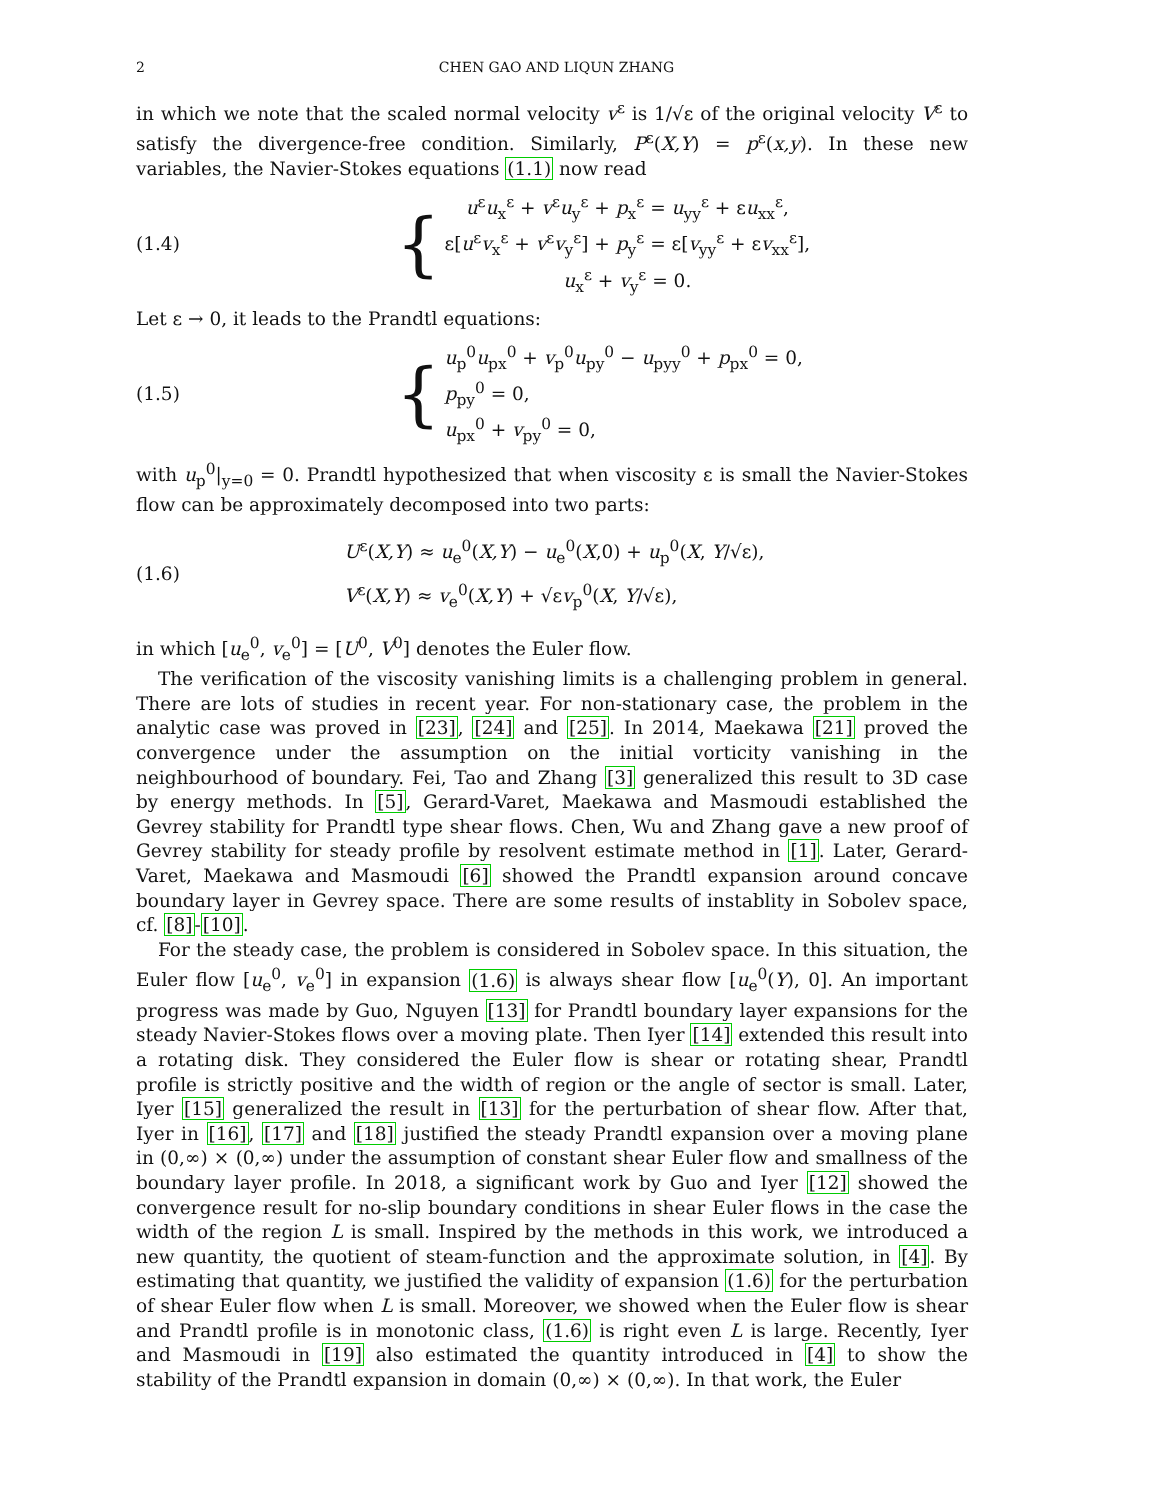2 CHEN GAO AND LIQUN ZHANG
in which we note that the scaled normal velocity v<sup>ε</sup> is 1/√ε of the original velocity V<sup>ε</sup> to satisfy the divergence-free condition. Similarly, P<sup>ε</sup>(X,Y) = p<sup>ε</sup>(x,y). In these new variables, the Navier-Stokes equations (1.1) now read
(1.4)
{
u<sup>ε</sup>u<sub>x</sub><sup>ε</sup> + v<sup>ε</sup>u<sub>y</sub><sup>ε</sup> + p<sub>x</sub><sup>ε</sup> = u<sub>yy</sub><sup>ε</sup> + εu<sub>xx</sub><sup>ε</sup>,
ε[u<sup>ε</sup>v<sub>x</sub><sup>ε</sup> + v<sup>ε</sup>v<sub>y</sub><sup>ε</sup>] + p<sub>y</sub><sup>ε</sup> = ε[v<sub>yy</sub><sup>ε</sup> + εv<sub>xx</sub><sup>ε</sup>],
u<sub>x</sub><sup>ε</sup> + v<sub>y</sub><sup>ε</sup> = 0.
Let ε → 0, it leads to the Prandtl equations:
(1.5)
{
u<sub>p</sub><sup>0</sup>u<sub>px</sub><sup>0</sup> + v<sub>p</sub><sup>0</sup>u<sub>py</sub><sup>0</sup> − u<sub>pyy</sub><sup>0</sup> + p<sub>px</sub><sup>0</sup> = 0,
p<sub>py</sub><sup>0</sup> = 0,
u<sub>px</sub><sup>0</sup> + v<sub>py</sub><sup>0</sup> = 0,
with u<sub>p</sub><sup>0</sup>|<sub>y=0</sub> = 0. Prandtl hypothesized that when viscosity ε is small the Navier-Stokes flow can be approximately decomposed into two parts:
(1.6)
U<sup>ε</sup>(X,Y) ≈ u<sub>e</sub><sup>0</sup>(X,Y) − u<sub>e</sub><sup>0</sup>(X,0) + u<sub>p</sub><sup>0</sup>(X, Y/√ε),
V<sup>ε</sup>(X,Y) ≈ v<sub>e</sub><sup>0</sup>(X,Y) + √εv<sub>p</sub><sup>0</sup>(X, Y/√ε),
in which [u<sub>e</sub><sup>0</sup>, v<sub>e</sub><sup>0</sup>] = [U<sup>0</sup>, V<sup>0</sup>] denotes the Euler flow.
The verification of the viscosity vanishing limits is a challenging problem in general. There are lots of studies in recent year. For non-stationary case, the problem in the analytic case was proved in [23], [24] and [25]. In 2014, Maekawa [21] proved the convergence under the assumption on the initial vorticity vanishing in the neighbourhood of boundary. Fei, Tao and Zhang [3] generalized this result to 3D case by energy methods. In [5], Gerard-Varet, Maekawa and Masmoudi established the Gevrey stability for Prandtl type shear flows. Chen, Wu and Zhang gave a new proof of Gevrey stability for steady profile by resolvent estimate method in [1]. Later, Gerard-Varet, Maekawa and Masmoudi [6] showed the Prandtl expansion around concave boundary layer in Gevrey space. There are some results of instablity in Sobolev space, cf. [8]-[10].
For the steady case, the problem is considered in Sobolev space. In this situation, the Euler flow [u<sub>e</sub><sup>0</sup>, v<sub>e</sub><sup>0</sup>] in expansion (1.6) is always shear flow [u<sub>e</sub><sup>0</sup>(Y), 0]. An important progress was made by Guo, Nguyen [13] for Prandtl boundary layer expansions for the steady Navier-Stokes flows over a moving plate. Then Iyer [14] extended this result into a rotating disk. They considered the Euler flow is shear or rotating shear, Prandtl profile is strictly positive and the width of region or the angle of sector is small. Later, Iyer [15] generalized the result in [13] for the perturbation of shear flow. After that, Iyer in [16], [17] and [18] justified the steady Prandtl expansion over a moving plane in (0,∞) × (0,∞) under the assumption of constant shear Euler flow and smallness of the boundary layer profile. In 2018, a significant work by Guo and Iyer [12] showed the convergence result for no-slip boundary conditions in shear Euler flows in the case the width of the region L is small. Inspired by the methods in this work, we introduced a new quantity, the quotient of steam-function and the approximate solution, in [4]. By estimating that quantity, we justified the validity of expansion (1.6) for the perturbation of shear Euler flow when L is small. Moreover, we showed when the Euler flow is shear and Prandtl profile is in monotonic class, (1.6) is right even L is large. Recently, Iyer and Masmoudi in [19] also estimated the quantity introduced in [4] to show the stability of the Prandtl expansion in domain (0,∞) × (0,∞). In that work, the Euler